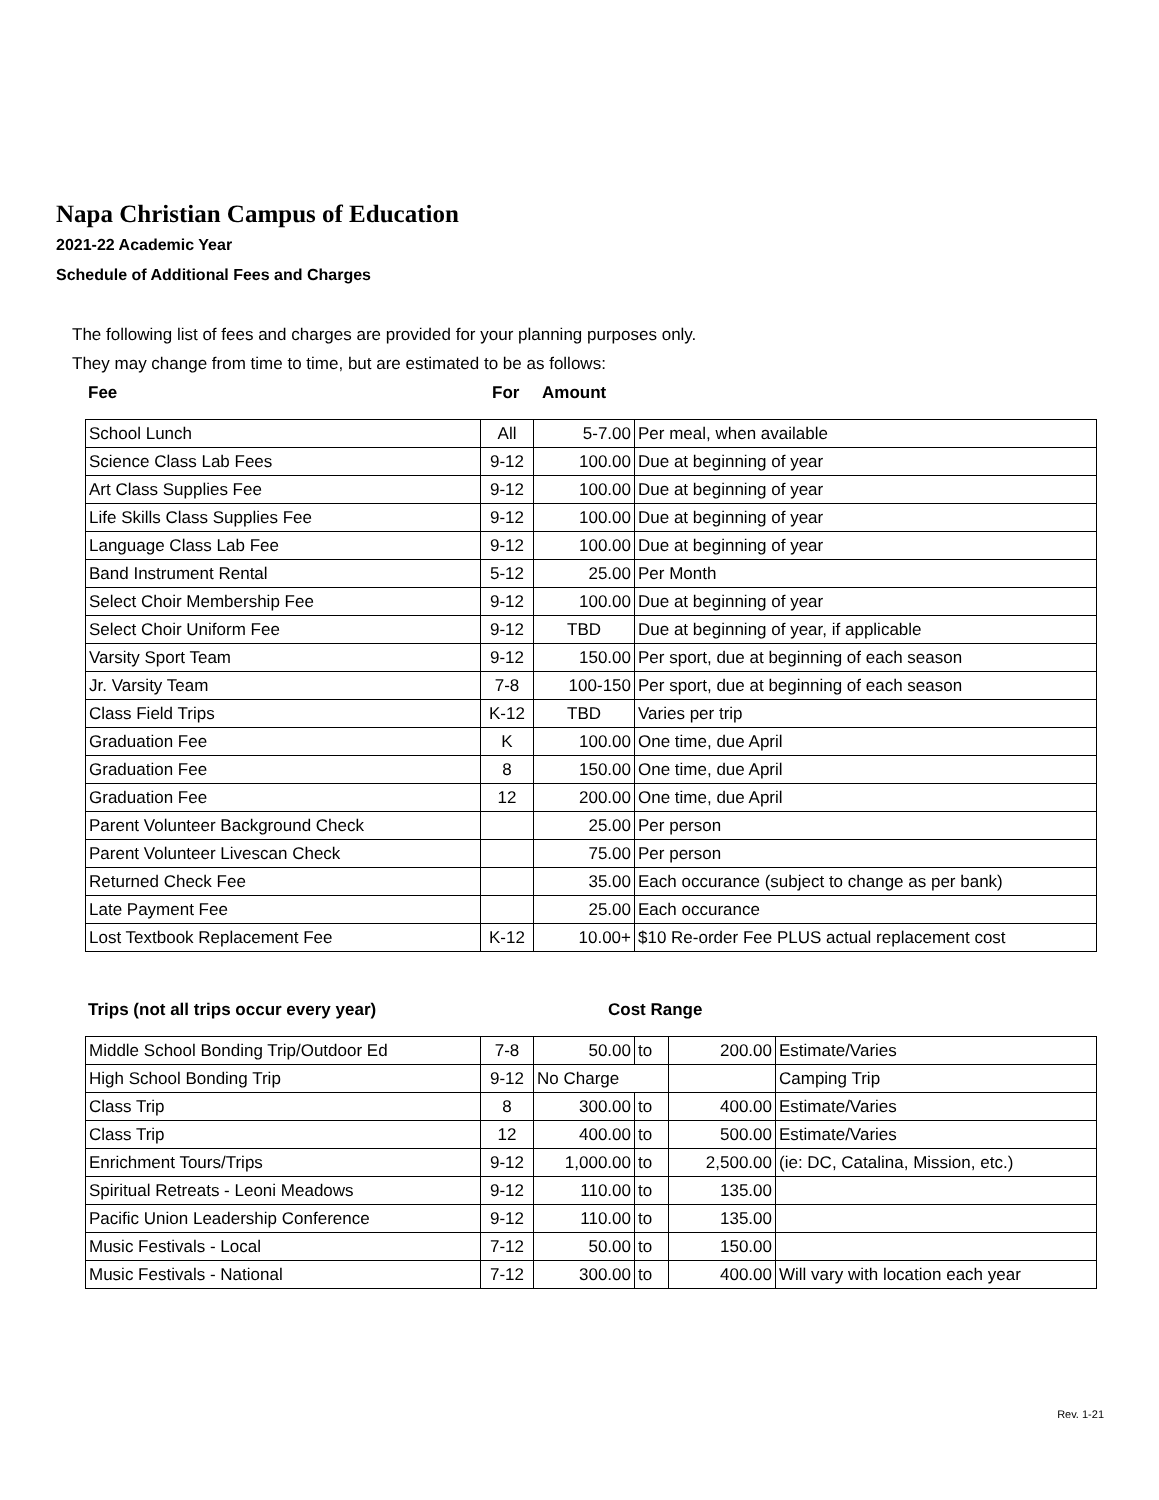Napa Christian Campus of Education
2021-22 Academic Year
Schedule of Additional Fees and Charges
The following list of fees and charges are provided for your planning purposes only.
They may change from time to time, but are estimated to be as follows:
Fee For Amount
| School Lunch | All | 5-7.00 | Per meal, when available |
| Science Class Lab Fees | 9-12 | 100.00 | Due at beginning of year |
| Art Class Supplies Fee | 9-12 | 100.00 | Due at beginning of year |
| Life Skills Class Supplies Fee | 9-12 | 100.00 | Due at beginning of year |
| Language Class Lab Fee | 9-12 | 100.00 | Due at beginning of year |
| Band Instrument Rental | 5-12 | 25.00 | Per Month |
| Select Choir Membership Fee | 9-12 | 100.00 | Due at beginning of year |
| Select Choir Uniform Fee | 9-12 | TBD | Due at beginning of year, if applicable |
| Varsity Sport Team | 9-12 | 150.00 | Per sport, due at beginning of each season |
| Jr. Varsity Team | 7-8 | 100-150 | Per sport, due at beginning of each season |
| Class Field Trips | K-12 | TBD | Varies per trip |
| Graduation Fee | K | 100.00 | One time, due April |
| Graduation Fee | 8 | 150.00 | One time, due April |
| Graduation Fee | 12 | 200.00 | One time, due April |
| Parent Volunteer Background Check | | 25.00 | Per person |
| Parent Volunteer Livescan Check | | 75.00 | Per person |
| Returned Check Fee | | 35.00 | Each occurance (subject to change as per bank) |
| Late Payment Fee | | 25.00 | Each occurance |
| Lost Textbook Replacement Fee | K-12 | 10.00+ | $10 Re-order Fee PLUS actual replacement cost |
Trips (not all trips occur every year) Cost Range
| Middle School Bonding Trip/Outdoor Ed | 7-8 | 50.00 | to | 200.00 | Estimate/Varies |
| High School Bonding Trip | 9-12 | No Charge | | | Camping Trip |
| Class Trip | 8 | 300.00 | to | 400.00 | Estimate/Varies |
| Class Trip | 12 | 400.00 | to | 500.00 | Estimate/Varies |
| Enrichment Tours/Trips | 9-12 | 1,000.00 | to | 2,500.00 | (ie: DC, Catalina, Mission, etc.) |
| Spiritual Retreats - Leoni Meadows | 9-12 | 110.00 | to | 135.00 | |
| Pacific Union Leadership Conference | 9-12 | 110.00 | to | 135.00 | |
| Music Festivals - Local | 7-12 | 50.00 | to | 150.00 | |
| Music Festivals - National | 7-12 | 300.00 | to | 400.00 | Will vary with location each year |
Rev. 1-21